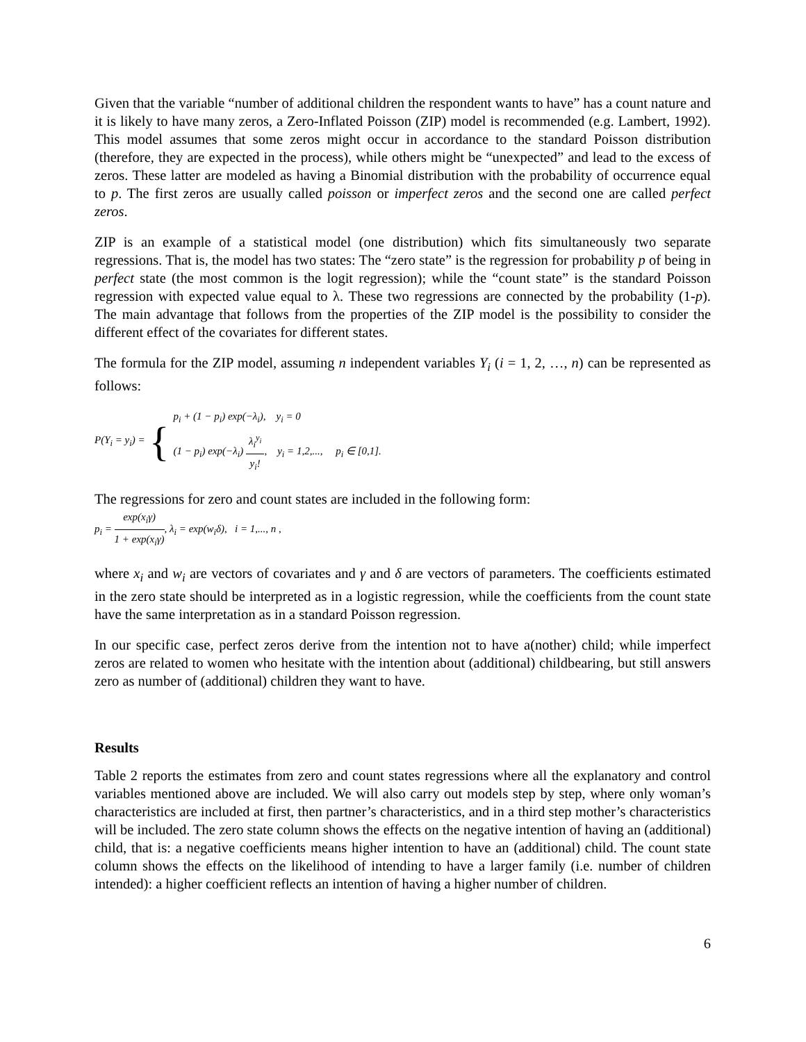Given that the variable “number of additional children the respondent wants to have” has a count nature and it is likely to have many zeros, a Zero-Inflated Poisson (ZIP) model is recommended (e.g. Lambert, 1992). This model assumes that some zeros might occur in accordance to the standard Poisson distribution (therefore, they are expected in the process), while others might be “unexpected” and lead to the excess of zeros. These latter are modeled as having a Binomial distribution with the probability of occurrence equal to p. The first zeros are usually called poisson or imperfect zeros and the second one are called perfect zeros.
ZIP is an example of a statistical model (one distribution) which fits simultaneously two separate regressions. That is, the model has two states: The “zero state” is the regression for probability p of being in perfect state (the most common is the logit regression); while the “count state” is the standard Poisson regression with expected value equal to λ. These two regressions are connected by the probability (1-p). The main advantage that follows from the properties of the ZIP model is the possibility to consider the different effect of the covariates for different states.
The formula for the ZIP model, assuming n independent variables Y<sub>i</sub> (i = 1, 2, …, n) can be represented as follows:
P(Y<sub>i</sub> = y<sub>i</sub>) = {
p<sub>i</sub> + (1 − p<sub>i</sub>) exp(−λ<sub>i</sub>), y<sub>i</sub> = 0
(1 − p<sub>i</sub>) exp(−λ<sub>i</sub>) λ<sub>i</sub><sup>y<sub>i</sub></sup> y<sub>i</sub>!, y<sub>i</sub> = 1,2,..., p<sub>i</sub> ∈ [0,1].
The regressions for zero and count states are included in the following form:
p<sub>i</sub> = exp(x<sub>i</sub>γ) 1 + exp(x<sub>i</sub>γ), λ<sub>i</sub> = exp(w<sub>i</sub>δ), i = 1,..., n ,
where x<sub>i</sub> and w<sub>i</sub> are vectors of covariates and γ and δ are vectors of parameters. The coefficients estimated in the zero state should be interpreted as in a logistic regression, while the coefficients from the count state have the same interpretation as in a standard Poisson regression.
In our specific case, perfect zeros derive from the intention not to have a(nother) child; while imperfect zeros are related to women who hesitate with the intention about (additional) childbearing, but still answers zero as number of (additional) children they want to have.
Results
Table 2 reports the estimates from zero and count states regressions where all the explanatory and control variables mentioned above are included. We will also carry out models step by step, where only woman’s characteristics are included at first, then partner’s characteristics, and in a third step mother’s characteristics will be included. The zero state column shows the effects on the negative intention of having an (additional) child, that is: a negative coefficients means higher intention to have an (additional) child. The count state column shows the effects on the likelihood of intending to have a larger family (i.e. number of children intended): a higher coefficient reflects an intention of having a higher number of children.
6